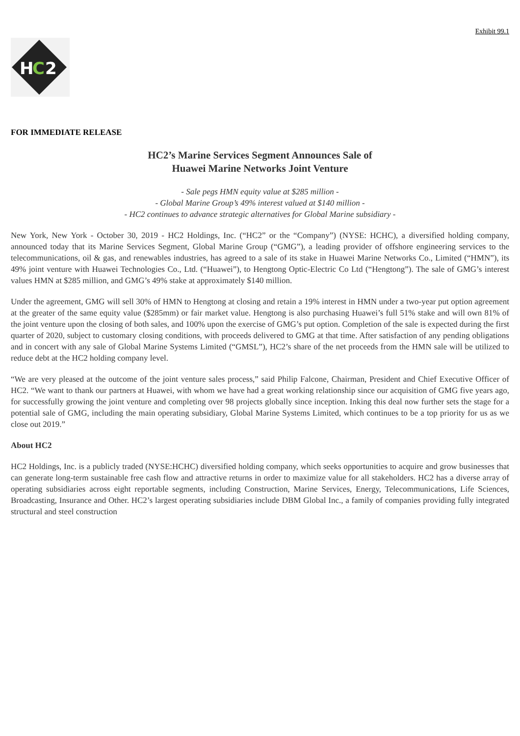Exhibit 99.1
H
C
2
FOR IMMEDIATE RELEASE
HC2’s Marine Services Segment Announces Sale of
Huawei Marine Networks Joint Venture
- Sale pegs HMN equity value at $285 million -
- Global Marine Group’s 49% interest valued at $140 million -
- HC2 continues to advance strategic alternatives for Global Marine subsidiary -
New York, New York - October 30, 2019 - HC2 Holdings, Inc. (“HC2” or the “Company”) (NYSE: HCHC), a diversified holding company, announced today that its Marine Services Segment, Global Marine Group (“GMG”), a leading provider of offshore engineering services to the telecommunications, oil & gas, and renewables industries, has agreed to a sale of its stake in Huawei Marine Networks Co., Limited (“HMN”), its 49% joint venture with Huawei Technologies Co., Ltd. (“Huawei”), to Hengtong Optic-Electric Co Ltd (“Hengtong”). The sale of GMG’s interest values HMN at $285 million, and GMG’s 49% stake at approximately $140 million.
Under the agreement, GMG will sell 30% of HMN to Hengtong at closing and retain a 19% interest in HMN under a two-year put option agreement at the greater of the same equity value ($285mm) or fair market value. Hengtong is also purchasing Huawei’s full 51% stake and will own 81% of the joint venture upon the closing of both sales, and 100% upon the exercise of GMG’s put option. Completion of the sale is expected during the first quarter of 2020, subject to customary closing conditions, with proceeds delivered to GMG at that time. After satisfaction of any pending obligations and in concert with any sale of Global Marine Systems Limited (“GMSL”), HC2’s share of the net proceeds from the HMN sale will be utilized to reduce debt at the HC2 holding company level.
“We are very pleased at the outcome of the joint venture sales process,” said Philip Falcone, Chairman, President and Chief Executive Officer of HC2. “We want to thank our partners at Huawei, with whom we have had a great working relationship since our acquisition of GMG five years ago, for successfully growing the joint venture and completing over 98 projects globally since inception. Inking this deal now further sets the stage for a potential sale of GMG, including the main operating subsidiary, Global Marine Systems Limited, which continues to be a top priority for us as we close out 2019.”
About HC2
HC2 Holdings, Inc. is a publicly traded (NYSE:HCHC) diversified holding company, which seeks opportunities to acquire and grow businesses that can generate long-term sustainable free cash flow and attractive returns in order to maximize value for all stakeholders. HC2 has a diverse array of operating subsidiaries across eight reportable segments, including Construction, Marine Services, Energy, Telecommunications, Life Sciences, Broadcasting, Insurance and Other. HC2’s largest operating subsidiaries include DBM Global Inc., a family of companies providing fully integrated structural and steel construction